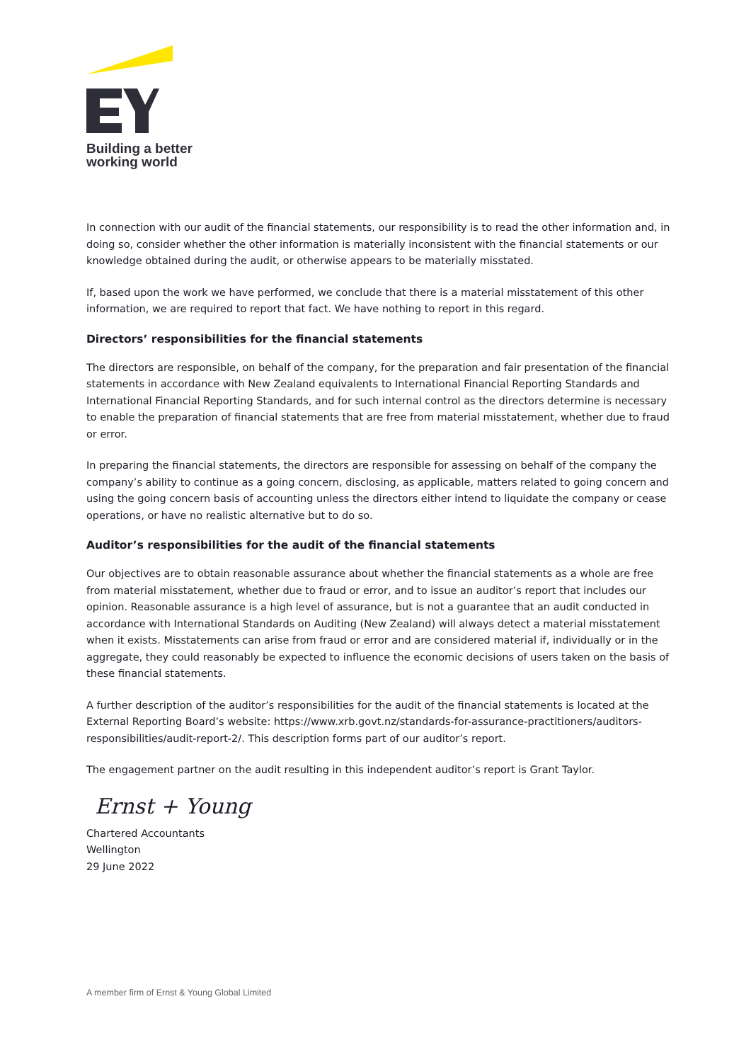Building a better
working world
In connection with our audit of the financial statements, our responsibility is to read the other information and, in doing so, consider whether the other information is materially inconsistent with the financial statements or our knowledge obtained during the audit, or otherwise appears to be materially misstated.
If, based upon the work we have performed, we conclude that there is a material misstatement of this other information, we are required to report that fact. We have nothing to report in this regard.
Directors’ responsibilities for the financial statements
The directors are responsible, on behalf of the company, for the preparation and fair presentation of the financial statements in accordance with New Zealand equivalents to International Financial Reporting Standards and International Financial Reporting Standards, and for such internal control as the directors determine is necessary to enable the preparation of financial statements that are free from material misstatement, whether due to fraud or error.
In preparing the financial statements, the directors are responsible for assessing on behalf of the company the company’s ability to continue as a going concern, disclosing, as applicable, matters related to going concern and using the going concern basis of accounting unless the directors either intend to liquidate the company or cease operations, or have no realistic alternative but to do so.
Auditor’s responsibilities for the audit of the financial statements
Our objectives are to obtain reasonable assurance about whether the financial statements as a whole are free from material misstatement, whether due to fraud or error, and to issue an auditor’s report that includes our opinion. Reasonable assurance is a high level of assurance, but is not a guarantee that an audit conducted in accordance with International Standards on Auditing (New Zealand) will always detect a material misstatement when it exists. Misstatements can arise from fraud or error and are considered material if, individually or in the aggregate, they could reasonably be expected to influence the economic decisions of users taken on the basis of these financial statements.
A further description of the auditor’s responsibilities for the audit of the financial statements is located at the External Reporting Board’s website: https://www.xrb.govt.nz/standards-for-assurance-practitioners/auditors-responsibilities/audit-report-2/. This description forms part of our auditor’s report.
The engagement partner on the audit resulting in this independent auditor’s report is Grant Taylor.
Ernst + Young
Chartered Accountants
Wellington
29 June 2022
A member firm of Ernst & Young Global Limited